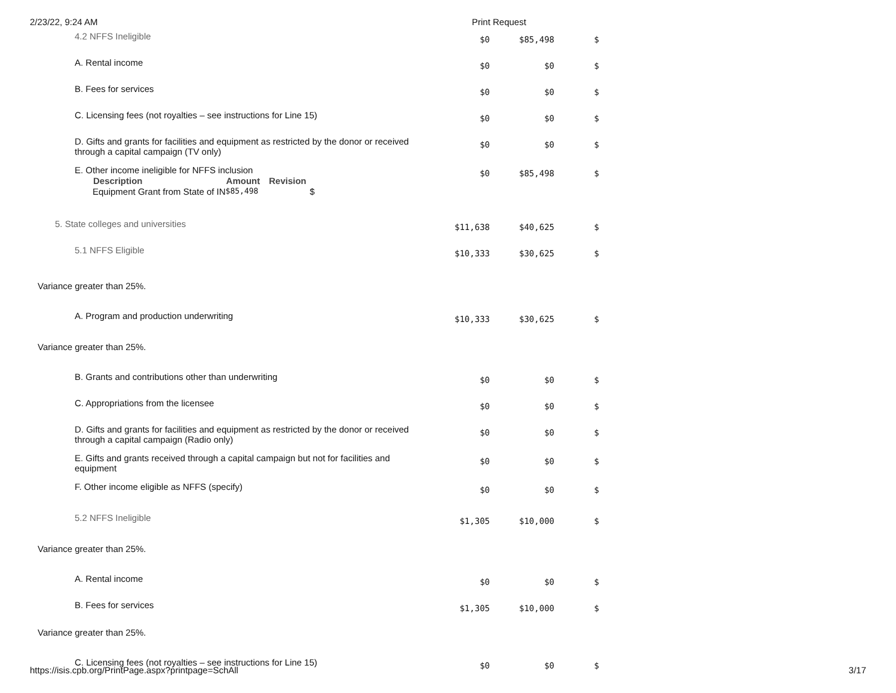2/23/22, 9:24 AM Print Request
| 4.2 NFFS Ineligible | $0 | $85,498 | $ |
| A. Rental income | $0 | $0 | $ |
| B. Fees for services | $0 | $0 | $ |
| C. Licensing fees (not royalties – see instructions for Line 15) | $0 | $0 | $ |
| D. Gifts and grants for facilities and equipment as restricted by the donor or received through a capital campaign (TV only) | $0 | $0 | $ |
| E. Other income ineligible for NFFS inclusion / Description / Amount / Revision / / --- / --- / --- / / Equipment Grant from State of IN / $85,498 / $ / | $0 | $85,498 | $ |
| 5. State colleges and universities | $11,638 | $40,625 | $ |
| 5.1 NFFS Eligible | $10,333 | $30,625 | $ |
| Variance greater than 25%. | | | |
| A. Program and production underwriting | $10,333 | $30,625 | $ |
| Variance greater than 25%. | | | |
| B. Grants and contributions other than underwriting | $0 | $0 | $ |
| C. Appropriations from the licensee | $0 | $0 | $ |
| D. Gifts and grants for facilities and equipment as restricted by the donor or received through a capital campaign (Radio only) | $0 | $0 | $ |
| E. Gifts and grants received through a capital campaign but not for facilities and equipment | $0 | $0 | $ |
| F. Other income eligible as NFFS (specify) | $0 | $0 | $ |
| 5.2 NFFS Ineligible | $1,305 | $10,000 | $ |
| Variance greater than 25%. | | | |
| A. Rental income | $0 | $0 | $ |
| B. Fees for services | $1,305 | $10,000 | $ |
| Variance greater than 25%. | | | |
| C. Licensing fees (not royalties – see instructions for Line 15) | $0 | $0 | $ |
https://isis.cpb.org/PrintPage.aspx?printpage=SchAll 3/17